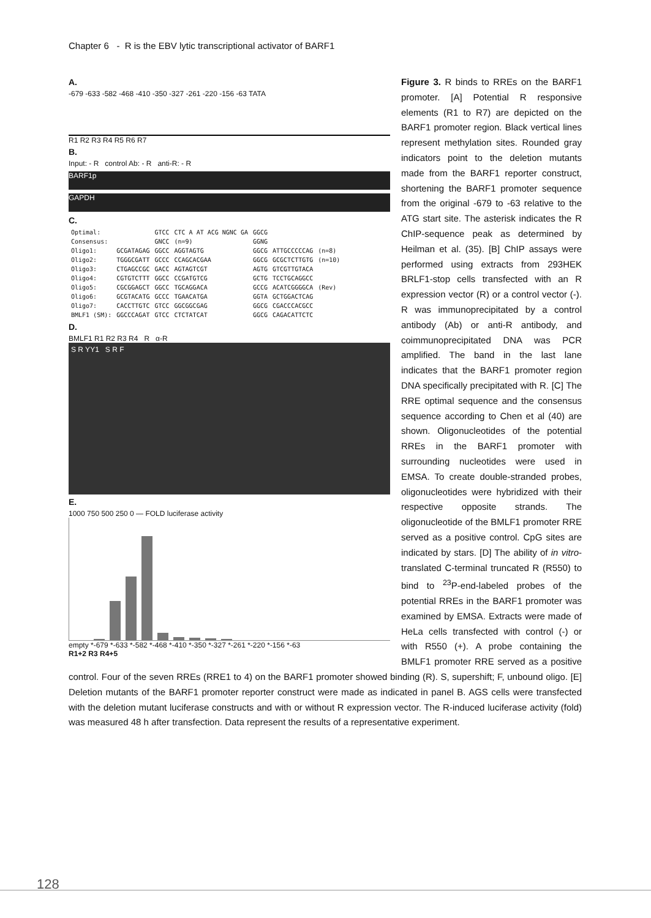Chapter 6 - R is the EBV lytic transcriptional activator of BARF1
A.
-679 -633 -582 -468 -410 -350 -327 -261 -220 -156 -63 TATA
R1 R2 R3 R4 R5 R6 R7
B.
Input: - R control Ab: - R anti-R: - R
BARF1p
GAPDH
C.
| Optimal: | | GTCC | CTC A AT ACG NGNC GA | GGCG | | |
| Consensus: | | GNCC | (n=9) | GGNG | | |
| Oligo1: | GCGATAGAG | GGCC | AGGTAGTG | GGCG | ATTGCCCCCAG | (n=8) |
| Oligo2: | TGGGCGATT | GCCC | CCAGCACGAA | GGCG | GCGCTCTTGTG | (n=10) |
| Oligo3: | CTGAGCCGC | GACC | AGTAGTCGT | AGTG | GTCGTTGTACA | |
| Oligo4: | CGTGTCTTT | GGCC | CCGATGTCG | GCTG | TCCTGCAGGCC | |
| Oligo5: | CGCGGAGCT | GGCC | TGCAGGACA | GCCG | ACATCGGGGCA | (Rev) |
| Oligo6: | GCGTACATG | GCCC | TGAACATGA | GGTA | GCTGGACTCAG | |
| Oligo7: | CACCTTGTC | GTCC | GGCGGCGAG | GGCG | CGACCCACGCC | |
| BMLF1 (SM): | GGCCCAGAT | GTCC | CTCTATCAT | GGCG | CAGACATTCTC | |
D.
BMLF1 R1 R2 R3 R4 R α-R
S R YY1 S R F
E.
1000 750 500 250 0 — FOLD luciferase activity
empty *-679 *-633 *-582 *-468 *-410 *-350 *-327 *-261 *-220 *-156 *-63
R1+2 R3 R4+5
Figure 3. R binds to RREs on the BARF1 promoter. [A] Potential R responsive elements (R1 to R7) are depicted on the BARF1 promoter region. Black vertical lines represent methylation sites. Rounded gray indicators point to the deletion mutants made from the BARF1 reporter construct, shortening the BARF1 promoter sequence from the original -679 to -63 relative to the ATG start site. The asterisk indicates the R ChIP-sequence peak as determined by Heilman et al. (35). [B] ChIP assays were performed using extracts from 293HEK BRLF1-stop cells transfected with an R expression vector (R) or a control vector (-). R was immunoprecipitated by a control antibody (Ab) or anti-R antibody, and coimmunoprecipitated DNA was PCR amplified. The band in the last lane indicates that the BARF1 promoter region DNA specifically precipitated with R. [C] The RRE optimal sequence and the consensus sequence according to Chen et al (40) are shown. Oligonucleotides of the potential RREs in the BARF1 promoter with surrounding nucleotides were used in EMSA. To create double-stranded probes, oligonucleotides were hybridized with their respective opposite strands. The oligonucleotide of the BMLF1 promoter RRE served as a positive control. CpG sites are indicated by stars. [D] The ability of in vitro-translated C-terminal truncated R (R550) to bind to <sup>23</sup>P-end-labeled probes of the potential RREs in the BARF1 promoter was examined by EMSA. Extracts were made of HeLa cells transfected with control (-) or with R550 (+). A probe containing the BMLF1 promoter RRE served as a positive control. Four of the seven RREs (RRE1 to 4) on the BARF1 promoter showed binding (R). S, supershift; F, unbound oligo. [E] Deletion mutants of the BARF1 promoter reporter construct were made as indicated in panel B. AGS cells were transfected with the deletion mutant luciferase constructs and with or without R expression vector. The R-induced luciferase activity (fold) was measured 48 h after transfection. Data represent the results of a representative experiment.
128